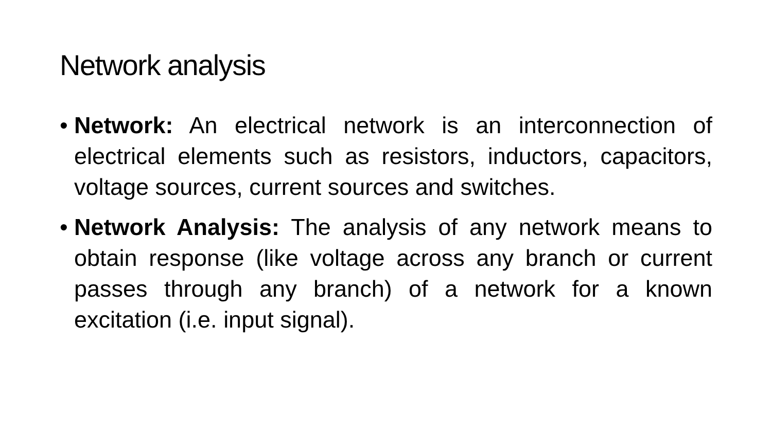Network analysis
• Network: An electrical network is an interconnection of electrical elements such as resistors, inductors, capacitors, voltage sources, current sources and switches.
• Network Analysis: The analysis of any network means to obtain response (like voltage across any branch or current passes through any branch) of a network for a known excitation (i.e. input signal).